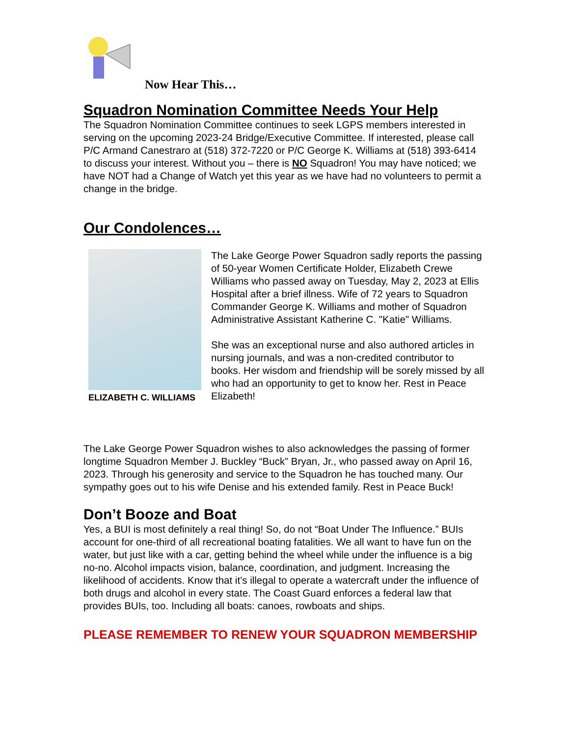Now Hear This…
Squadron Nomination Committee Needs Your Help
The Squadron Nomination Committee continues to seek LGPS members interested in serving on the upcoming 2023-24 Bridge/Executive Committee. If interested, please call P/C Armand Canestraro at (518) 372-7220 or P/C George K. Williams at (518) 393-6414 to discuss your interest. Without you – there is NO Squadron! You may have noticed; we have NOT had a Change of Watch yet this year as we have had no volunteers to permit a change in the bridge.
Our Condolences…
ELIZABETH C. WILLIAMS
The Lake George Power Squadron sadly reports the passing of 50-year Women Certificate Holder, Elizabeth Crewe Williams who passed away on Tuesday, May 2, 2023 at Ellis Hospital after a brief illness. Wife of 72 years to Squadron Commander George K. Williams and mother of Squadron Administrative Assistant Katherine C. "Katie" Williams.
She was an exceptional nurse and also authored articles in nursing journals, and was a non-credited contributor to books. Her wisdom and friendship will be sorely missed by all who had an opportunity to get to know her. Rest in Peace Elizabeth!
The Lake George Power Squadron wishes to also acknowledges the passing of former longtime Squadron Member J. Buckley “Buck” Bryan, Jr., who passed away on April 16, 2023. Through his generosity and service to the Squadron he has touched many. Our sympathy goes out to his wife Denise and his extended family. Rest in Peace Buck!
Don’t Booze and Boat
Yes, a BUI is most definitely a real thing! So, do not “Boat Under The Influence.” BUIs account for one-third of all recreational boating fatalities. We all want to have fun on the water, but just like with a car, getting behind the wheel while under the influence is a big no-no. Alcohol impacts vision, balance, coordination, and judgment. Increasing the likelihood of accidents. Know that it’s illegal to operate a watercraft under the influence of both drugs and alcohol in every state. The Coast Guard enforces a federal law that provides BUIs, too. Including all boats: canoes, rowboats and ships.
PLEASE REMEMBER TO RENEW YOUR SQUADRON MEMBERSHIP